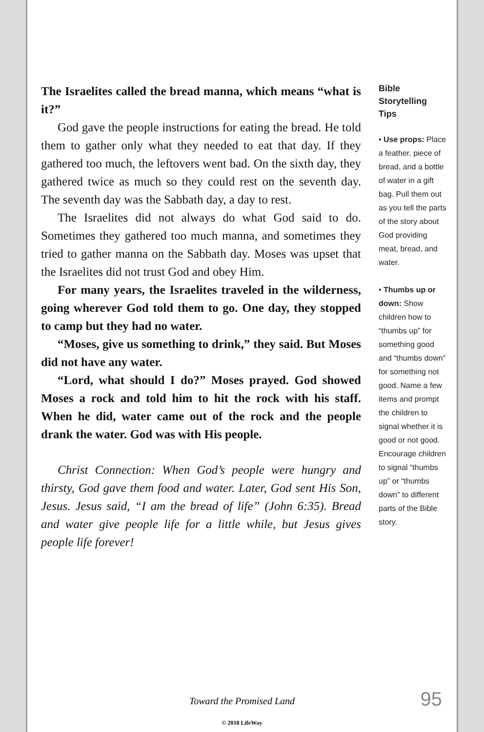The Israelites called the bread manna, which means “what is it?”
God gave the people instructions for eating the bread. He told them to gather only what they needed to eat that day. If they gathered too much, the leftovers went bad. On the sixth day, they gathered twice as much so they could rest on the seventh day. The seventh day was the Sabbath day, a day to rest.
The Israelites did not always do what God said to do. Sometimes they gathered too much manna, and sometimes they tried to gather manna on the Sabbath day. Moses was upset that the Israelites did not trust God and obey Him.
For many years, the Israelites traveled in the wilderness, going wherever God told them to go. One day, they stopped to camp but they had no water.
“Moses, give us something to drink,” they said. But Moses did not have any water.
“Lord, what should I do?” Moses prayed. God showed Moses a rock and told him to hit the rock with his staff. When he did, water came out of the rock and the people drank the water. God was with His people.
Christ Connection: When God’s people were hungry and thirsty, God gave them food and water. Later, God sent His Son, Jesus. Jesus said, “I am the bread of life” (John 6:35). Bread and water give people life for a little while, but Jesus gives people life forever!
Bible Storytelling Tips
• Use props: Place a feather, piece of bread, and a bottle of water in a gift bag. Pull them out as you tell the parts of the story about God providing meat, bread, and water.
• Thumbs up or down: Show children how to “thumbs up” for something good and “thumbs down” for something not good. Name a few items and prompt the children to signal whether it is good or not good. Encourage children to signal “thumbs up” or “thumbs down” to different parts of the Bible story.
Toward the Promised Land
95
© 2018 LifeWay